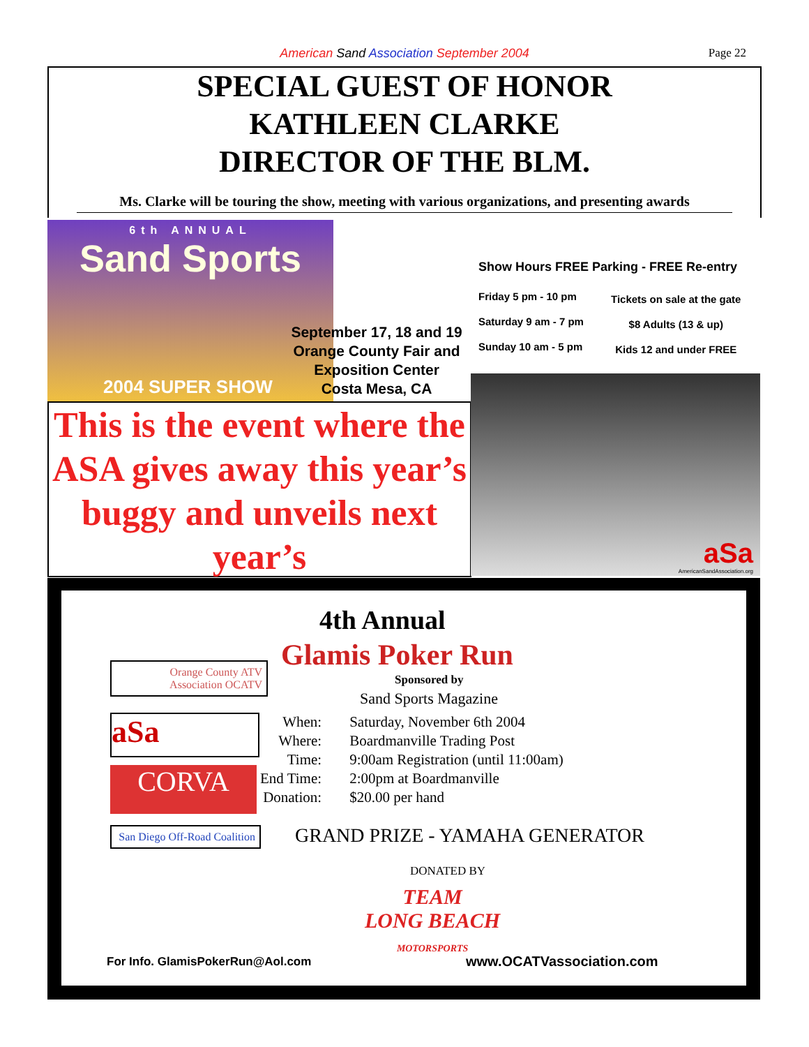American Sand Association September 2004
Page 22
SPECIAL GUEST OF HONOR
KATHLEEN CLARKE
DIRECTOR OF THE BLM.
Ms. Clarke will be touring the show, meeting with various organizations, and presenting awards
6th ANNUAL
Sand Sports
2004 SUPER SHOW
September 17, 18 and 19
Orange County Fair and
Exposition Center
Costa Mesa, CA
Show Hours FREE Parking - FREE Re-entry
Friday 5 pm - 10 pm
Saturday 9 am - 7 pm
Sunday 10 am - 5 pm
Tickets on sale at the gate
$8 Adults (13 & up)
Kids 12 and under FREE
This is the event where the ASA gives away this year’s buggy and unveils next year’s
aSa
AmericanSandAssociation.org
4th Annual
Glamis Poker Run
Sponsored by
Sand Sports Magazine
Orange County ATV Association OCATV
aSa
CORVA
San Diego Off-Road Coalition
When:
Where:
Time:
End Time:
Donation:
Saturday, November 6th 2004
Boardmanville Trading Post
9:00am Registration (until 11:00am)
2:00pm at Boardmanville
$20.00 per hand
GRAND PRIZE - YAMAHA GENERATOR
DONATED BY
TEAM
LONG BEACH
MOTORSPORTS
For Info. GlamisPokerRun@Aol.com
www.OCATVassociation.com